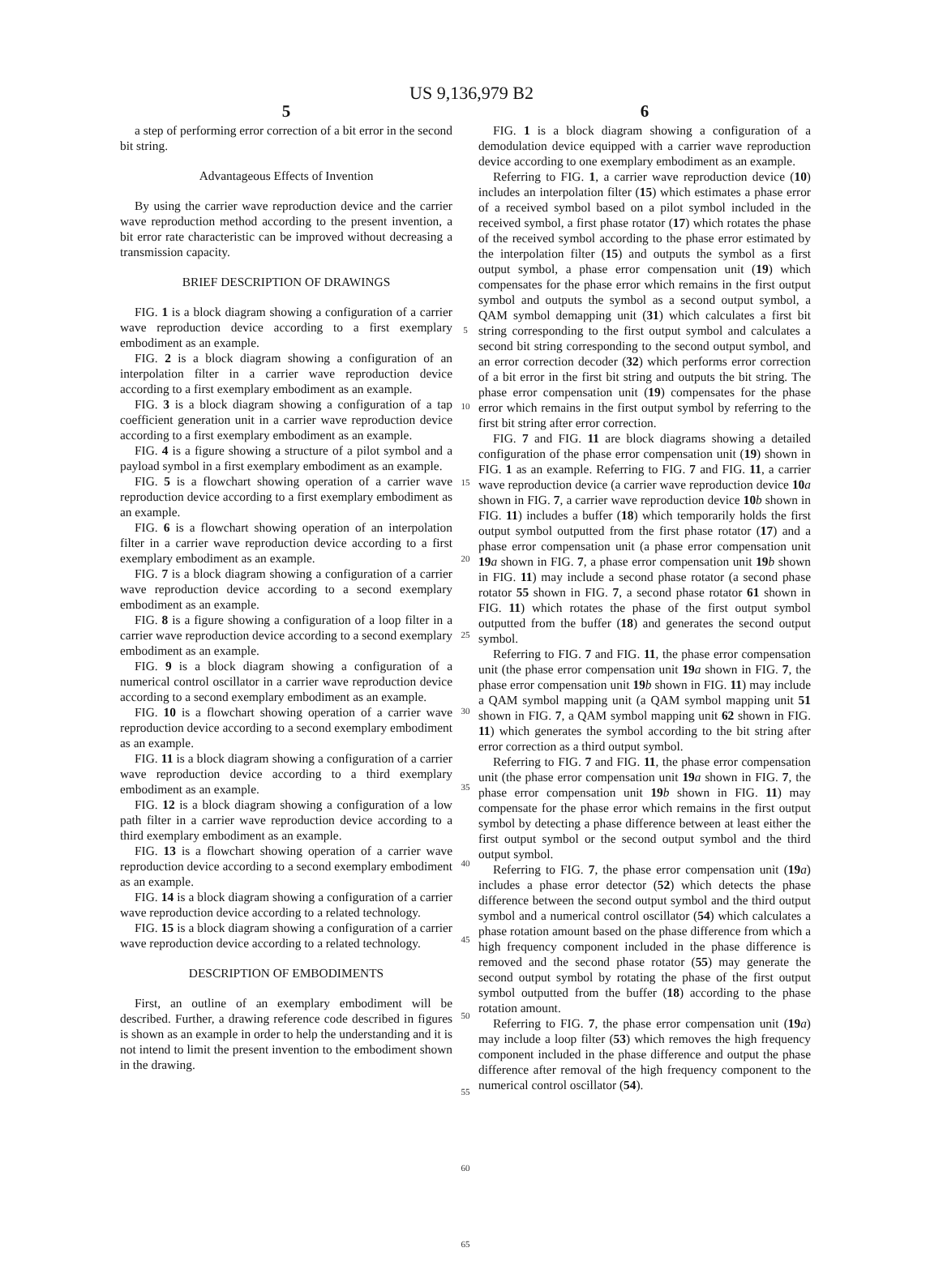US 9,136,979 B2
5
a step of performing error correction of a bit error in the second bit string.
Advantageous Effects of Invention
By using the carrier wave reproduction device and the carrier wave reproduction method according to the present invention, a bit error rate characteristic can be improved without decreasing a transmission capacity.
BRIEF DESCRIPTION OF DRAWINGS
FIG. 1 is a block diagram showing a configuration of a carrier wave reproduction device according to a first exemplary embodiment as an example.
FIG. 2 is a block diagram showing a configuration of an interpolation filter in a carrier wave reproduction device according to a first exemplary embodiment as an example.
FIG. 3 is a block diagram showing a configuration of a tap coefficient generation unit in a carrier wave reproduction device according to a first exemplary embodiment as an example.
FIG. 4 is a figure showing a structure of a pilot symbol and a payload symbol in a first exemplary embodiment as an example.
FIG. 5 is a flowchart showing operation of a carrier wave reproduction device according to a first exemplary embodiment as an example.
FIG. 6 is a flowchart showing operation of an interpolation filter in a carrier wave reproduction device according to a first exemplary embodiment as an example.
FIG. 7 is a block diagram showing a configuration of a carrier wave reproduction device according to a second exemplary embodiment as an example.
FIG. 8 is a figure showing a configuration of a loop filter in a carrier wave reproduction device according to a second exemplary embodiment as an example.
FIG. 9 is a block diagram showing a configuration of a numerical control oscillator in a carrier wave reproduction device according to a second exemplary embodiment as an example.
FIG. 10 is a flowchart showing operation of a carrier wave reproduction device according to a second exemplary embodiment as an example.
FIG. 11 is a block diagram showing a configuration of a carrier wave reproduction device according to a third exemplary embodiment as an example.
FIG. 12 is a block diagram showing a configuration of a low path filter in a carrier wave reproduction device according to a third exemplary embodiment as an example.
FIG. 13 is a flowchart showing operation of a carrier wave reproduction device according to a second exemplary embodiment as an example.
FIG. 14 is a block diagram showing a configuration of a carrier wave reproduction device according to a related technology.
FIG. 15 is a block diagram showing a configuration of a carrier wave reproduction device according to a related technology.
DESCRIPTION OF EMBODIMENTS
First, an outline of an exemplary embodiment will be described. Further, a drawing reference code described in figures is shown as an example in order to help the understanding and it is not intend to limit the present invention to the embodiment shown in the drawing.
5
10
15
20
25
30
35
40
45
50
55
60
65
6
FIG. 1 is a block diagram showing a configuration of a demodulation device equipped with a carrier wave reproduction device according to one exemplary embodiment as an example.
Referring to FIG. 1, a carrier wave reproduction device (10) includes an interpolation filter (15) which estimates a phase error of a received symbol based on a pilot symbol included in the received symbol, a first phase rotator (17) which rotates the phase of the received symbol according to the phase error estimated by the interpolation filter (15) and outputs the symbol as a first output symbol, a phase error compensation unit (19) which compensates for the phase error which remains in the first output symbol and outputs the symbol as a second output symbol, a QAM symbol demapping unit (31) which calculates a first bit string corresponding to the first output symbol and calculates a second bit string corresponding to the second output symbol, and an error correction decoder (32) which performs error correction of a bit error in the first bit string and outputs the bit string. The phase error compensation unit (19) compensates for the phase error which remains in the first output symbol by referring to the first bit string after error correction.
FIG. 7 and FIG. 11 are block diagrams showing a detailed configuration of the phase error compensation unit (19) shown in FIG. 1 as an example. Referring to FIG. 7 and FIG. 11, a carrier wave reproduction device (a carrier wave reproduction device 10 a shown in FIG. 7, a carrier wave reproduction device 10 b shown in FIG. 11) includes a buffer (18) which temporarily holds the first output symbol outputted from the first phase rotator (17) and a phase error compensation unit (a phase error compensation unit 19 a shown in FIG. 7, a phase error compensation unit 19 b shown in FIG. 11) may include a second phase rotator (a second phase rotator 55 shown in FIG. 7, a second phase rotator 61 shown in FIG. 11) which rotates the phase of the first output symbol outputted from the buffer (18) and generates the second output symbol.
Referring to FIG. 7 and FIG. 11, the phase error compensation unit (the phase error compensation unit 19 a shown in FIG. 7, the phase error compensation unit 19 b shown in FIG. 11) may include a QAM symbol mapping unit (a QAM symbol mapping unit 51 shown in FIG. 7, a QAM symbol mapping unit 62 shown in FIG. 11) which generates the symbol according to the bit string after error correction as a third output symbol.
Referring to FIG. 7 and FIG. 11, the phase error compensation unit (the phase error compensation unit 19 a shown in FIG. 7, the phase error compensation unit 19 b shown in FIG. 11) may compensate for the phase error which remains in the first output symbol by detecting a phase difference between at least either the first output symbol or the second output symbol and the third output symbol.
Referring to FIG. 7, the phase error compensation unit (19 a) includes a phase error detector (52) which detects the phase difference between the second output symbol and the third output symbol and a numerical control oscillator (54) which calculates a phase rotation amount based on the phase difference from which a high frequency component included in the phase difference is removed and the second phase rotator (55) may generate the second output symbol by rotating the phase of the first output symbol outputted from the buffer (18) according to the phase rotation amount.
Referring to FIG. 7, the phase error compensation unit (19 a) may include a loop filter (53) which removes the high frequency component included in the phase difference and output the phase difference after removal of the high frequency component to the numerical control oscillator (54).